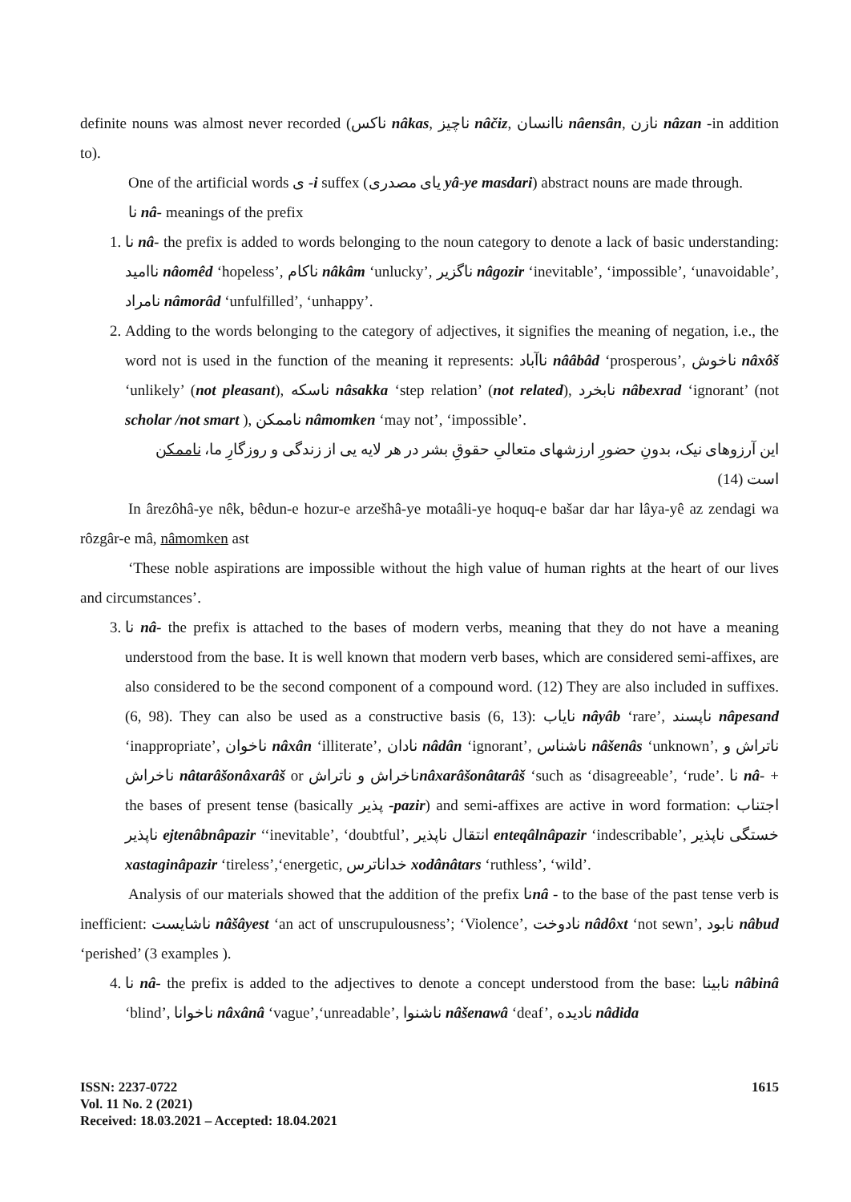definite nouns was almost never recorded (ناکس nâkas, ناچیز nâčiz, ناانسان nâensân, نازن nâzan -in addition to).
One of the artificial words ی -i suffex (یای مصدری yâ-ye masdari) abstract nouns are made through.
نا nâ- meanings of the prefix
1. نا nâ- the prefix is added to words belonging to the noun category to denote a lack of basic understanding: نااميد nâomêd ‘hopeless’, ناکام nâkâm ‘unlucky’, ناگزیر nâgozir ‘inevitable’, ‘impossible’, ‘unavoidable’, نامراد nâmorâd ‘unfulfilled’, ‘unhappy’.
2. Adding to the words belonging to the category of adjectives, it signifies the meaning of negation, i.e., the word not is used in the function of the meaning it represents: ناآباد nââbâd ‘prosperous’, ناخوش nâxôš ‘unlikely’ (not pleasant), ناسکه nâsakka ‘step relation’ (not related), نابخرد nâbexrad ‘ignorant’ (not scholar /not smart ), ناممکن nâmomken ‘may not’, ‘impossible’.
این آرزوهای نیک، بدونِ حضورِ ارزشهای متعالیِ حقوقِ بشر در هر لایه یی از زندگی و روزگارِ ما، ناممکن است (14)
In ârezôhâ-ye nêk, bêdun-e hozur-e arzešhâ-ye motaâli-ye hoquq-e bašar dar har lâya-yê az zendagi wa rôzgâr-e mâ, nâmomken ast
‘These noble aspirations are impossible without the high value of human rights at the heart of our lives and circumstances’.
3. نا nâ- the prefix is attached to the bases of modern verbs, meaning that they do not have a meaning understood from the base. It is well known that modern verb bases, which are considered semi-affixes, are also considered to be the second component of a compound word. (12) They are also included in suffixes. (6, 98). They can also be used as a constructive basis (6, 13): نایاب nâyâb ‘rare’, ناپسند nâpesand ‘inappropriate’, ناخوان nâxân ‘illiterate’, نادان nâdân ‘ignorant’, ناشناس nâšenâs ‘unknown’, ناتراش و ناخراش nâtarâšonâxarâš or ناخراش و ناتراشnâxarâšonâtarâš ‘such as ‘disagreeable’, ‘rude’. نا nâ- + the bases of present tense (basically پذیر -pazir) and semi-affixes are active in word formation: اجتناب ناپذیر ejtenâbnâpazir ‘‘inevitable’, ‘doubtful’, انتقال ناپذیر enteqâlnâpazir ‘indescribable’, خستگی ناپذیر xastaginâpazir ‘tireless’,‘energetic, خداناترس xodânâtars ‘ruthless’, ‘wild’.
Analysis of our materials showed that the addition of the prefix ناnâ - to the base of the past tense verb is inefficient: ناشایست nâšâyest ‘an act of unscrupulousness’; ‘Violence’, نادوخت nâdôxt ‘not sewn’, نابود nâbud ‘perished’ (3 examples ).
4. نا nâ- the prefix is added to the adjectives to denote a concept understood from the base: نابینا nâbinâ ‘blind’, ناخوانا nâxânâ ‘vague’,‘unreadable’, ناشنوا nâšenawâ ‘deaf’, نادیده nâdida
ISSN: 2237-0722
Vol. 11 No. 2 (2021)
Received: 18.03.2021 – Accepted: 18.04.2021
1615